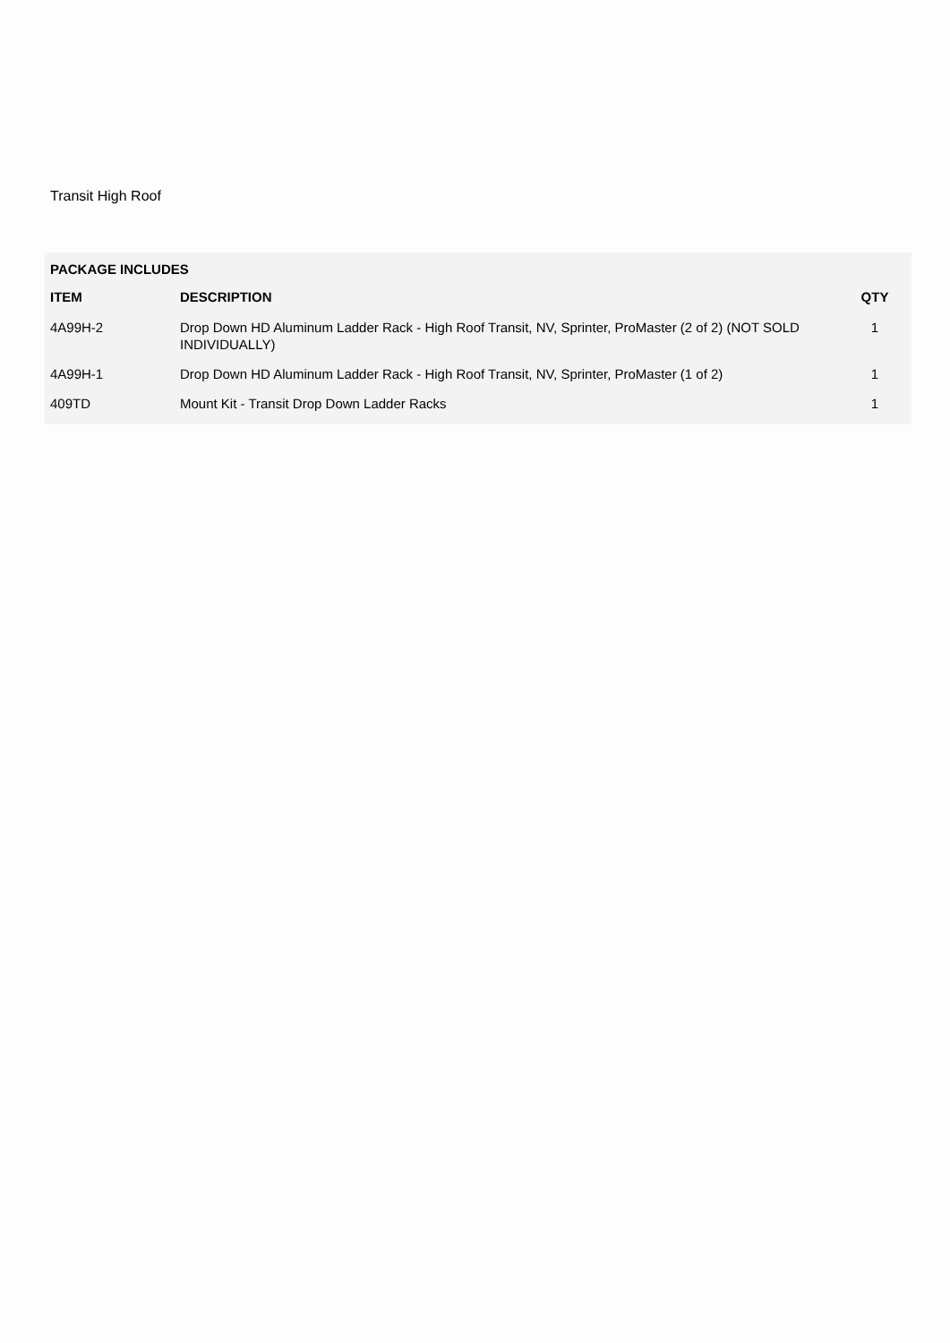Transit High Roof
PACKAGE INCLUDES
| ITEM | DESCRIPTION | QTY |
| --- | --- | --- |
| 4A99H-2 | Drop Down HD Aluminum Ladder Rack - High Roof Transit, NV, Sprinter, ProMaster (2 of 2) (NOT SOLD INDIVIDUALLY) | 1 |
| 4A99H-1 | Drop Down HD Aluminum Ladder Rack - High Roof Transit, NV, Sprinter, ProMaster (1 of 2) | 1 |
| 409TD | Mount Kit - Transit Drop Down Ladder Racks | 1 |